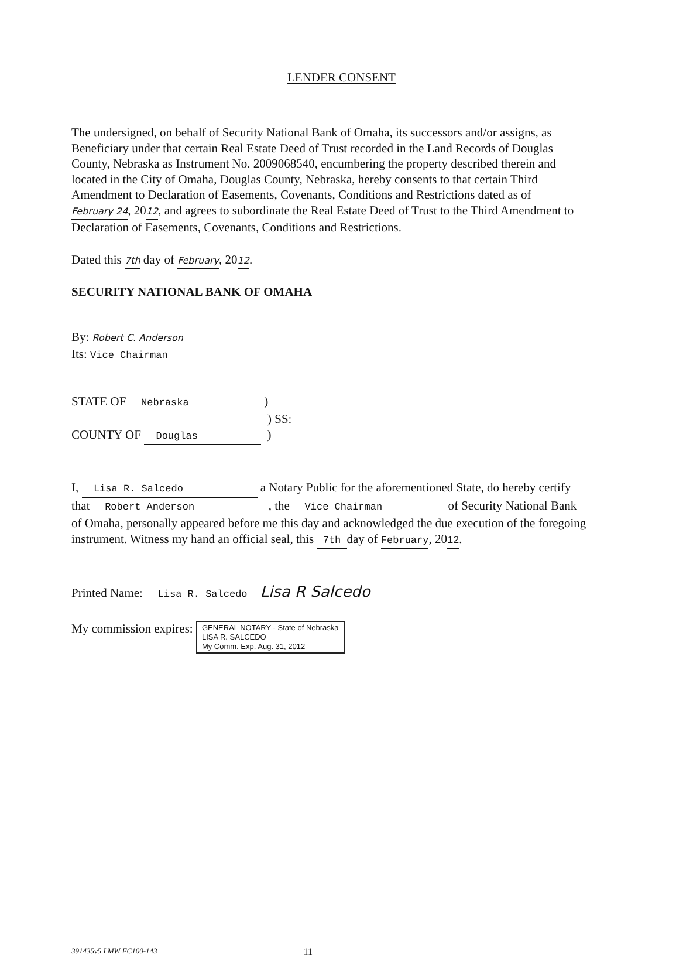LENDER CONSENT
The undersigned, on behalf of Security National Bank of Omaha, its successors and/or assigns, as Beneficiary under that certain Real Estate Deed of Trust recorded in the Land Records of Douglas County, Nebraska as Instrument No. 2009068540, encumbering the property described therein and located in the City of Omaha, Douglas County, Nebraska, hereby consents to that certain Third Amendment to Declaration of Easements, Covenants, Conditions and Restrictions dated as of February 24, 2012, and agrees to subordinate the Real Estate Deed of Trust to the Third Amendment to Declaration of Easements, Covenants, Conditions and Restrictions.
Dated this 7th day of February, 2012.
SECURITY NATIONAL BANK OF OMAHA
By: Robert C. Anderson
Its: Vice Chairman
STATE OF Nebraska )
) SS:
COUNTY OF Douglas )
I, Lisa R. Salcedo a Notary Public for the aforementioned State, do hereby certify that Robert Anderson, the Vice Chairman of Security National Bank of Omaha, personally appeared before me this day and acknowledged the due execution of the foregoing instrument. Witness my hand an official seal, this 7th day of February, 2012.
Printed Name: Lisa R. Salcedo Lisa R Salcedo
My commission expires: GENERAL NOTARY - State of Nebraska
LISA R. SALCEDO
My Comm. Exp. Aug. 31, 2012
391435v5 LMW FC100-143 11